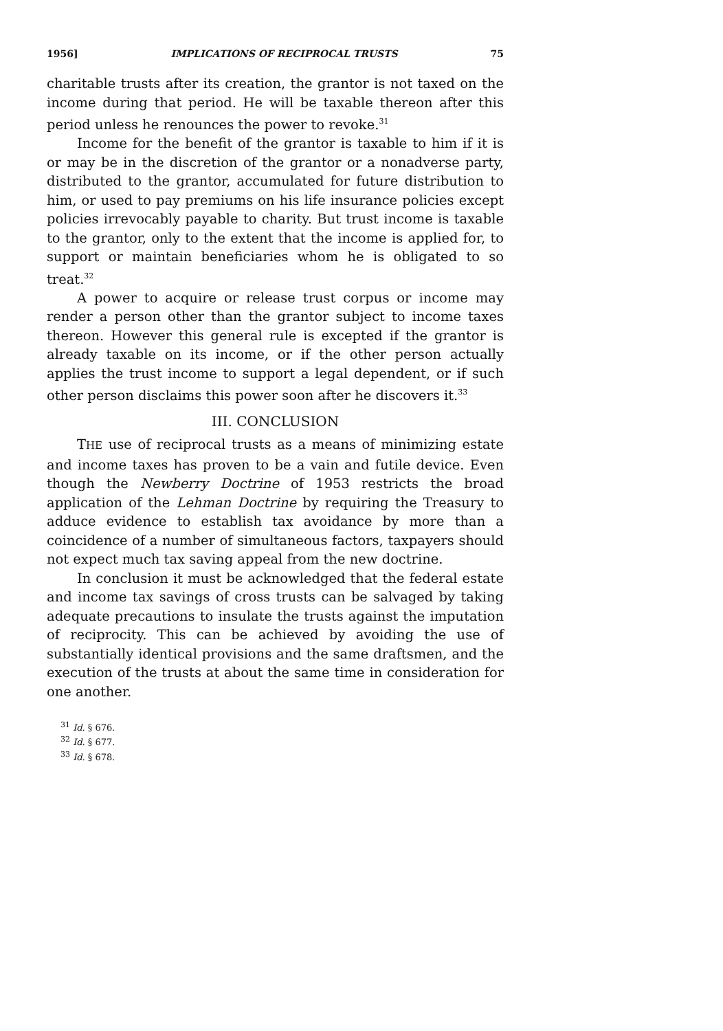1956] IMPLICATIONS OF RECIPROCAL TRUSTS 75
charitable trusts after its creation, the grantor is not taxed on the income during that period. He will be taxable thereon after this period unless he renounces the power to revoke.<sup>31</sup>
Income for the benefit of the grantor is taxable to him if it is or may be in the discretion of the grantor or a nonadverse party, distributed to the grantor, accumulated for future distribution to him, or used to pay premiums on his life insurance policies except policies irrevocably payable to charity. But trust income is taxable to the grantor, only to the extent that the income is applied for, to support or maintain beneficiaries whom he is obligated to so treat.<sup>32</sup>
A power to acquire or release trust corpus or income may render a person other than the grantor subject to income taxes thereon. However this general rule is excepted if the grantor is already taxable on its income, or if the other person actually applies the trust income to support a legal dependent, or if such other person disclaims this power soon after he discovers it.<sup>33</sup>
III. CONCLUSION
THE use of reciprocal trusts as a means of minimizing estate and income taxes has proven to be a vain and futile device. Even though the Newberry Doctrine of 1953 restricts the broad application of the Lehman Doctrine by requiring the Treasury to adduce evidence to establish tax avoidance by more than a coincidence of a number of simultaneous factors, taxpayers should not expect much tax saving appeal from the new doctrine.
In conclusion it must be acknowledged that the federal estate and income tax savings of cross trusts can be salvaged by taking adequate precautions to insulate the trusts against the imputation of reciprocity. This can be achieved by avoiding the use of substantially identical provisions and the same draftsmen, and the execution of the trusts at about the same time in consideration for one another.
<sup>31</sup> Id. § 676.
<sup>32</sup> Id. § 677.
<sup>33</sup> Id. § 678.